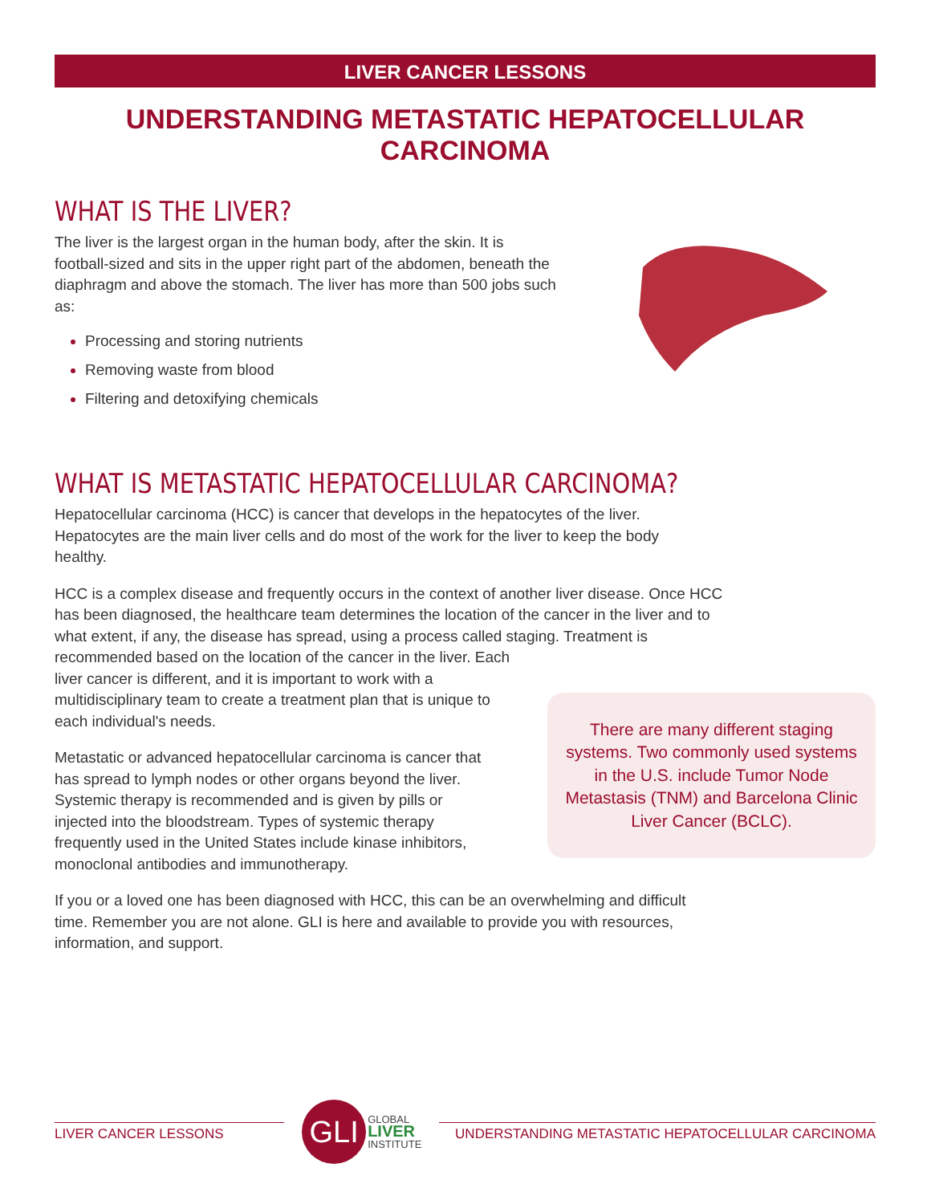LIVER CANCER LESSONS
UNDERSTANDING METASTATIC HEPATOCELLULAR CARCINOMA
WHAT IS THE LIVER?
The liver is the largest organ in the human body, after the skin. It is football-sized and sits in the upper right part of the abdomen, beneath the diaphragm and above the stomach. The liver has more than 500 jobs such as:
Processing and storing nutrients
Removing waste from blood
Filtering and detoxifying chemicals
WHAT IS METASTATIC HEPATOCELLULAR CARCINOMA?
Hepatocellular carcinoma (HCC) is cancer that develops in the hepatocytes of the liver. Hepatocytes are the main liver cells and do most of the work for the liver to keep the body healthy.
HCC is a complex disease and frequently occurs in the context of another liver disease. Once HCC has been diagnosed, the healthcare team determines the location of the cancer in the liver and to what extent, if any, the disease has spread, using a process called staging. Treatment is recommended based on the location of the cancer in the liver. Each
There are many different staging systems. Two commonly used systems in the U.S. include Tumor Node Metastasis (TNM) and Barcelona Clinic Liver Cancer (BCLC).
liver cancer is different, and it is important to work with a multidisciplinary team to create a treatment plan that is unique to each individual's needs.
Metastatic or advanced hepatocellular carcinoma is cancer that has spread to lymph nodes or other organs beyond the liver. Systemic therapy is recommended and is given by pills or injected into the bloodstream. Types of systemic therapy frequently used in the United States include kinase inhibitors, monoclonal antibodies and immunotherapy.
If you or a loved one has been diagnosed with HCC, this can be an overwhelming and difficult time. Remember you are not alone. GLI is here and available to provide you with resources, information, and support.
LIVER CANCER LESSONS
GLI
GLOBAL
LIVER
INSTITUTE
UNDERSTANDING METASTATIC HEPATOCELLULAR CARCINOMA